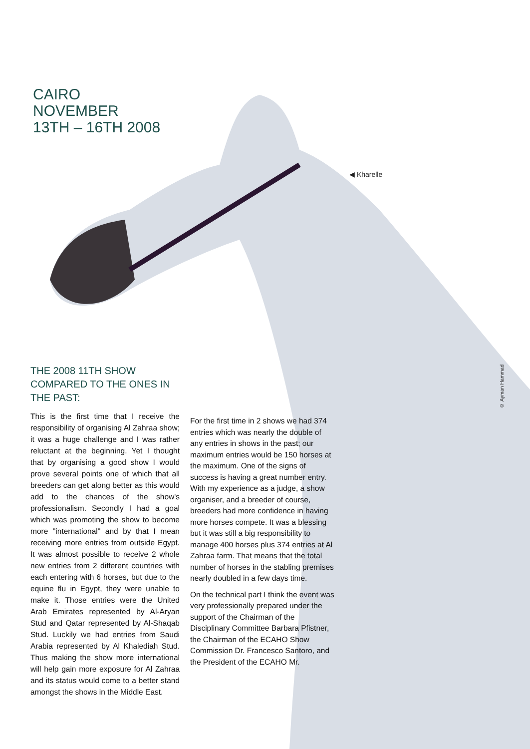CAIRO
NOVEMBER
13TH – 16TH 2008
◀ Kharelle
THE 2008 11TH SHOW COMPARED TO THE ONES IN THE PAST:
This is the first time that I receive the responsibility of organising Al Zahraa show; it was a huge challenge and I was rather reluctant at the beginning. Yet I thought that by organising a good show I would prove several points one of which that all breeders can get along better as this would add to the chances of the show's professionalism. Secondly I had a goal which was promoting the show to become more "international" and by that I mean receiving more entries from outside Egypt. It was almost possible to receive 2 whole new entries from 2 different countries with each entering with 6 horses, but due to the equine flu in Egypt, they were unable to make it. Those entries were the United Arab Emirates represented by Al-Aryan Stud and Qatar represented by Al-Shaqab Stud. Luckily we had entries from Saudi Arabia represented by Al Khalediah Stud. Thus making the show more international will help gain more exposure for Al Zahraa and its status would come to a better stand amongst the shows in the Middle East.
For the first time in 2 shows we had 374 entries which was nearly the double of any entries in shows in the past; our maximum entries would be 150 horses at the maximum. One of the signs of success is having a great number entry. With my experience as a judge, a show organiser, and a breeder of course, breeders had more confidence in having more horses compete. It was a blessing but it was still a big responsibility to manage 400 horses plus 374 entries at Al Zahraa farm. That means that the total number of horses in the stabling premises nearly doubled in a few days time.
On the technical part I think the event was very professionally prepared under the support of the Chairman of the Disciplinary Committee Barbara Pfistner, the Chairman of the ECAHO Show Commission Dr. Francesco Santoro, and the President of the ECAHO Mr.
© Ayman Hammad